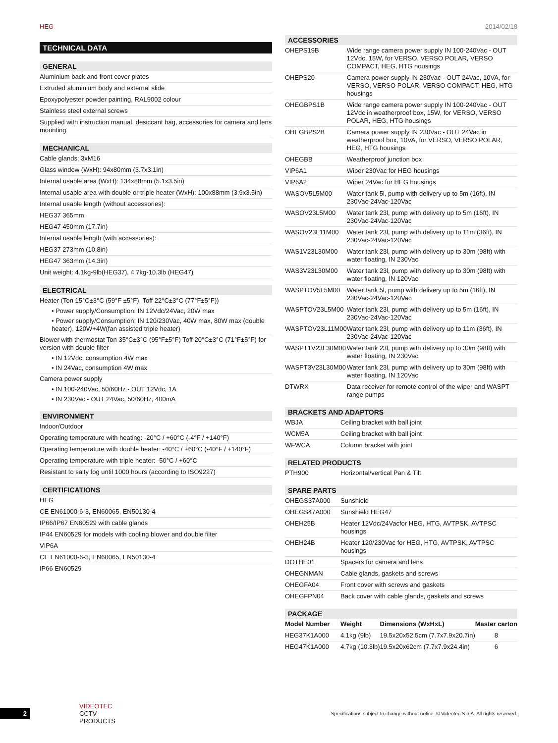HEG 2014/02/18
TECHNICAL DATA
GENERAL
Aluminium back and front cover plates
Extruded aluminium body and external slide
Epoxypolyester powder painting, RAL9002 colour
Stainless steel external screws
Supplied with instruction manual, desiccant bag, accessories for camera and lens mounting
MECHANICAL
Cable glands: 3xM16
Glass window (WxH): 94x80mm (3.7x3.1in)
Internal usable area (WxH): 134x88mm (5.1x3.5in)
Internal usable area with double or triple heater (WxH): 100x88mm (3.9x3.5in)
Internal usable length (without accessories):
HEG37 365mm
HEG47 450mm (17.7in)
Internal usable length (with accessories):
HEG37 273mm (10.8in)
HEG47 363mm (14.3in)
Unit weight: 4.1kg-9lb(HEG37), 4.7kg-10.3lb (HEG47)
ELECTRICAL
Heater (Ton 15°C±3°C (59°F ±5°F), Toff 22°C±3°C (77°F±5°F))
• Power supply/Consumption: IN 12Vdc/24Vac, 20W max
• Power supply/Consumption: IN 120/230Vac, 40W max, 80W max (double heater), 120W+4W(fan assisted triple heater)
Blower with thermostat Ton 35°C±3°C (95°F±5°F) Toff 20°C±3°C (71°F±5°F) for version with double filter
• IN 12Vdc, consumption 4W max
• IN 24Vac, consumption 4W max
Camera power supply
• IN 100-240Vac, 50/60Hz - OUT 12Vdc, 1A
• IN 230Vac - OUT 24Vac, 50/60Hz, 400mA
ENVIRONMENT
Indoor/Outdoor
Operating temperature with heating: -20°C / +60°C (-4°F / +140°F)
Operating temperature with double heater: -40°C / +60°C (-40°F / +140°F)
Operating temperature with triple heater: -50°C / +60°C
Resistant to salty fog until 1000 hours (according to ISO9227)
CERTIFICATIONS
HEG
CE EN61000-6-3, EN60065, EN50130-4
IP66/IP67 EN60529 with cable glands
IP44 EN60529 for models with cooling blower and double filter
VIP6A
CE EN61000-6-3, EN60065, EN50130-4
IP66 EN60529
ACCESSORIES
| OHEPS19B | Wide range camera power supply IN 100-240Vac - OUT 12Vdc, 15W, for VERSO, VERSO POLAR, VERSO COMPACT, HEG, HTG housings |
| OHEPS20 | Camera power supply IN 230Vac - OUT 24Vac, 10VA, for VERSO, VERSO POLAR, VERSO COMPACT, HEG, HTG housings |
| OHEGBPS1B | Wide range camera power supply IN 100-240Vac - OUT 12Vdc in weatherproof box, 15W, for VERSO, VERSO POLAR, HEG, HTG housings |
| OHEGBPS2B | Camera power supply IN 230Vac - OUT 24Vac in weatherproof box, 10VA, for VERSO, VERSO POLAR, HEG, HTG housings |
| OHEGBB | Weatherproof junction box |
| VIP6A1 | Wiper 230Vac for HEG housings |
| VIP6A2 | Wiper 24Vac for HEG housings |
| WASOV5L5M00 | Water tank 5l, pump with delivery up to 5m (16ft), IN 230Vac-24Vac-120Vac |
| WASOV23L5M00 | Water tank 23l, pump with delivery up to 5m (16ft), IN 230Vac-24Vac-120Vac |
| WASOV23L11M00 | Water tank 23l, pump with delivery up to 11m (36ft), IN 230Vac-24Vac-120Vac |
| WAS1V23L30M00 | Water tank 23l, pump with delivery up to 30m (98ft) with water floating, IN 230Vac |
| WAS3V23L30M00 | Water tank 23l, pump with delivery up to 30m (98ft) with water floating, IN 120Vac |
| WASPTOV5L5M00 | Water tank 5l, pump with delivery up to 5m (16ft), IN 230Vac-24Vac-120Vac |
| WASPTOV23L5M00 | Water tank 23l, pump with delivery up to 5m (16ft), IN 230Vac-24Vac-120Vac |
| WASPTOV23L11M00 | Water tank 23l, pump with delivery up to 11m (36ft), IN 230Vac-24Vac-120Vac |
| WASPT1V23L30M00 | Water tank 23l, pump with delivery up to 30m (98ft) with water floating, IN 230Vac |
| WASPT3V23L30M00 | Water tank 23l, pump with delivery up to 30m (98ft) with water floating, IN 120Vac |
| DTWRX | Data receiver for remote control of the wiper and WASPT range pumps |
BRACKETS AND ADAPTORS
| WBJA | Ceiling bracket with ball joint |
| WCM5A | Ceiling bracket with ball joint |
| WFWCA | Column bracket with joint |
RELATED PRODUCTS
| PTH900 | Horizontal/vertical Pan & Tilt |
SPARE PARTS
| OHEGS37A000 | Sunshield |
| OHEGS47A000 | Sunshield HEG47 |
| OHEH25B | Heater 12Vdc/24Vacfor HEG, HTG, AVTPSK, AVTPSC housings |
| OHEH24B | Heater 120/230Vac for HEG, HTG, AVTPSK, AVTPSC housings |
| DOTHE01 | Spacers for camera and lens |
| OHEGNMAN | Cable glands, gaskets and screws |
| OHEGFA04 | Front cover with screws and gaskets |
| OHEGFPN04 | Back cover with cable glands, gaskets and screws |
PACKAGE
| Model Number | Weight | Dimensions (WxHxL) | Master carton |
| --- | --- | --- | --- |
| HEG37K1A000 | 4.1kg (9lb) | 19.5x20x52.5cm (7.7x7.9x20.7in) | 8 |
| HEG47K1A000 | 4.7kg (10.3lb) | 19.5x20x62cm (7.7x7.9x24.4in) | 6 |
2 VIDEOTEC CCTV PRODUCTS Specifications subject to change without notice. © Videotec S.p.A. All rights reserved.